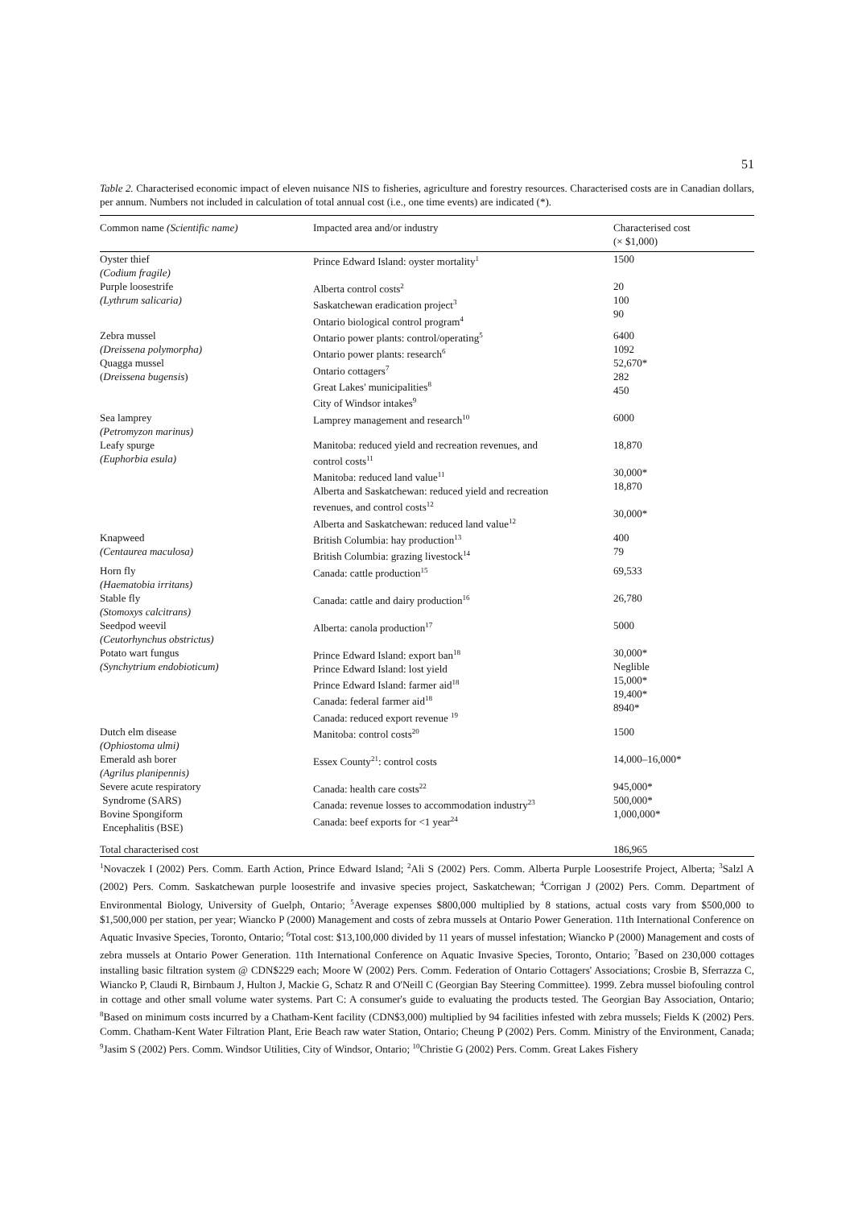51
Table 2. Characterised economic impact of eleven nuisance NIS to fisheries, agriculture and forestry resources. Characterised costs are in Canadian dollars, per annum. Numbers not included in calculation of total annual cost (i.e., one time events) are indicated (*).
| Common name (Scientific name) | Impacted area and/or industry | Characterised cost (× $1,000) |
| --- | --- | --- |
| Oyster thief (Codium fragile) | Prince Edward Island: oyster mortality<sup>1</sup> | 1500 |
| Purple loosestrife (Lythrum salicaria) | Alberta control costs<sup>2</sup> Saskatchewan eradication project<sup>3</sup> Ontario biological control program<sup>4</sup> | 20 100 90 |
| Zebra mussel (Dreissena polymorpha) Quagga mussel ( Dreissena bugensis ) | Ontario power plants: control/operating<sup>5</sup> Ontario power plants: research<sup>6</sup> Ontario cottagers<sup>7</sup> Great Lakes' municipalities<sup>8</sup> City of Windsor intakes<sup>9</sup> | 6400 1092 52,670* 282 450 |
| Sea lamprey (Petromyzon marinus) | Lamprey management and research<sup>10</sup> | 6000 |
| Leafy spurge (Euphorbia esula) | Manitoba: reduced yield and recreation revenues, and control costs<sup>11</sup> Manitoba: reduced land value<sup>11</sup> Alberta and Saskatchewan: reduced yield and recreation revenues, and control costs<sup>12</sup> Alberta and Saskatchewan: reduced land value<sup>12</sup> | 18,870 30,000* 18,870 30,000* |
| Knapweed (Centaurea maculosa) | British Columbia: hay production<sup>13</sup> British Columbia: grazing livestock<sup>14</sup> | 400 79 |
| Horn fly (Haematobia irritans) | Canada: cattle production<sup>15</sup> | 69,533 |
| Stable fly (Stomoxys calcitrans) | Canada: cattle and dairy production<sup>16</sup> | 26,780 |
| Seedpod weevil (Ceutorhynchus obstrictus) | Alberta: canola production<sup>17</sup> | 5000 |
| Potato wart fungus (Synchytrium endobioticum) | Prince Edward Island: export ban<sup>18</sup> Prince Edward Island: lost yield Prince Edward Island: farmer aid<sup>18</sup> Canada: federal farmer aid<sup>18</sup> Canada: reduced export revenue <sup>19</sup> | 30,000* Neglible 15,000* 19,400* 8940* |
| Dutch elm disease (Ophiostoma ulmi) | Manitoba: control costs<sup>20</sup> | 1500 |
| Emerald ash borer (Agrilus planipennis) | Essex County<sup>21</sup>: control costs | 14,000–16,000* |
| Severe acute respiratory Syndrome (SARS) Bovine Spongiform Encephalitis (BSE) | Canada: health care costs<sup>22</sup> Canada: revenue losses to accommodation industry<sup>23</sup> Canada: beef exports for <1 year<sup>24</sup> | 945,000* 500,000* 1,000,000* |
| Total characterised cost | | 186,965 |
<sup>1</sup> Novaczek I (2002) Pers. Comm. Earth Action, Prince Edward Island; <sup>2</sup>Ali S (2002) Pers. Comm. Alberta Purple Loosestrife Project, Alberta; <sup>3</sup>Salzl A (2002) Pers. Comm. Saskatchewan purple loosestrife and invasive species project, Saskatchewan; <sup>4</sup>Corrigan J (2002) Pers. Comm. Department of Environmental Biology, University of Guelph, Ontario; <sup>5</sup>Average expenses $800,000 multiplied by 8 stations, actual costs vary from $500,000 to $1,500,000 per station, per year; Wiancko P (2000) Management and costs of zebra mussels at Ontario Power Generation. 11th International Conference on Aquatic Invasive Species, Toronto, Ontario; <sup>6</sup>Total cost: $13,100,000 divided by 11 years of mussel infestation; Wiancko P (2000) Management and costs of zebra mussels at Ontario Power Generation. 11th International Conference on Aquatic Invasive Species, Toronto, Ontario; <sup>7</sup>Based on 230,000 cottages installing basic filtration system @ CDN$229 each; Moore W (2002) Pers. Comm. Federation of Ontario Cottagers' Associations; Crosbie B, Sferrazza C, Wiancko P, Claudi R, Birnbaum J, Hulton J, Mackie G, Schatz R and O'Neill C (Georgian Bay Steering Committee). 1999. Zebra mussel biofouling control in cottage and other small volume water systems. Part C: A consumer's guide to evaluating the products tested. The Georgian Bay Association, Ontario; <sup>8</sup>Based on minimum costs incurred by a Chatham-Kent facility (CDN$3,000) multiplied by 94 facilities infested with zebra mussels; Fields K (2002) Pers. Comm. Chatham-Kent Water Filtration Plant, Erie Beach raw water Station, Ontario; Cheung P (2002) Pers. Comm. Ministry of the Environment, Canada; <sup>9</sup>Jasim S (2002) Pers. Comm. Windsor Utilities, City of Windsor, Ontario; <sup>10</sup>Christie G (2002) Pers. Comm. Great Lakes Fishery